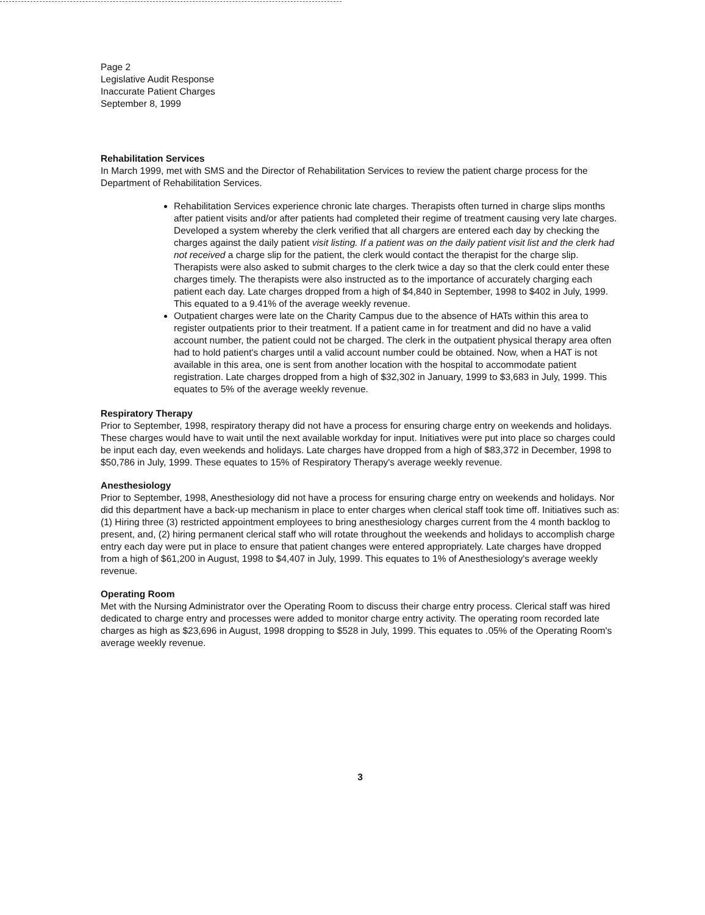Page 2
Legislative Audit Response
Inaccurate Patient Charges
September 8, 1999
Rehabilitation Services
In March 1999, met with SMS and the Director of Rehabilitation Services to review the patient charge process for the Department of Rehabilitation Services.
Rehabilitation Services experience chronic late charges. Therapists often turned in charge slips months after patient visits and/or after patients had completed their regime of treatment causing very late charges. Developed a system whereby the clerk verified that all chargers are entered each day by checking the charges against the daily patient visit listing. If a patient was on the daily patient visit list and the clerk had not received a charge slip for the patient, the clerk would contact the therapist for the charge slip. Therapists were also asked to submit charges to the clerk twice a day so that the clerk could enter these charges timely. The therapists were also instructed as to the importance of accurately charging each patient each day. Late charges dropped from a high of $4,840 in September, 1998 to $402 in July, 1999. This equated to a 9.41% of the average weekly revenue.
Outpatient charges were late on the Charity Campus due to the absence of HATs within this area to register outpatients prior to their treatment. If a patient came in for treatment and did no have a valid account number, the patient could not be charged. The clerk in the outpatient physical therapy area often had to hold patient's charges until a valid account number could be obtained. Now, when a HAT is not available in this area, one is sent from another location with the hospital to accommodate patient registration. Late charges dropped from a high of $32,302 in January, 1999 to $3,683 in July, 1999. This equates to 5% of the average weekly revenue.
Respiratory Therapy
Prior to September, 1998, respiratory therapy did not have a process for ensuring charge entry on weekends and holidays. These charges would have to wait until the next available workday for input. Initiatives were put into place so charges could be input each day, even weekends and holidays. Late charges have dropped from a high of $83,372 in December, 1998 to $50,786 in July, 1999. These equates to 15% of Respiratory Therapy's average weekly revenue.
Anesthesiology
Prior to September, 1998, Anesthesiology did not have a process for ensuring charge entry on weekends and holidays. Nor did this department have a back-up mechanism in place to enter charges when clerical staff took time off. Initiatives such as: (1) Hiring three (3) restricted appointment employees to bring anesthesiology charges current from the 4 month backlog to present, and, (2) hiring permanent clerical staff who will rotate throughout the weekends and holidays to accomplish charge entry each day were put in place to ensure that patient changes were entered appropriately. Late charges have dropped from a high of $61,200 in August, 1998 to $4,407 in July, 1999. This equates to 1% of Anesthesiology's average weekly revenue.
Operating Room
Met with the Nursing Administrator over the Operating Room to discuss their charge entry process. Clerical staff was hired dedicated to charge entry and processes were added to monitor charge entry activity. The operating room recorded late charges as high as $23,696 in August, 1998 dropping to $528 in July, 1999. This equates to .05% of the Operating Room's average weekly revenue.
3